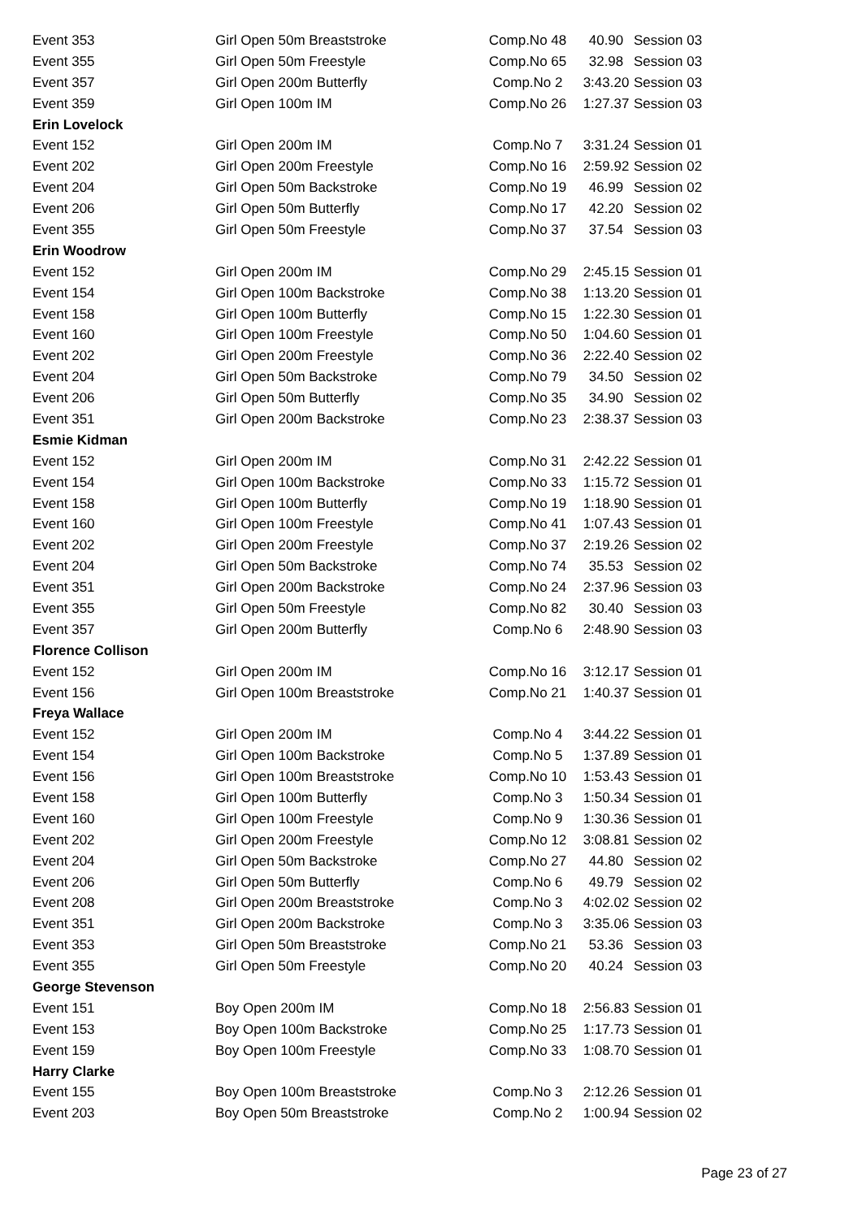| Event 353 | Girl Open 50m Breaststroke | Comp.No 48 | 40.90 | Session 03 |
| Event 355 | Girl Open 50m Freestyle | Comp.No 65 | 32.98 | Session 03 |
| Event 357 | Girl Open 200m Butterfly | Comp.No 2 | 3:43.20 | Session 03 |
| Event 359 | Girl Open 100m IM | Comp.No 26 | 1:27.37 | Session 03 |
| Erin Lovelock | | | | |
| Event 152 | Girl Open 200m IM | Comp.No 7 | 3:31.24 | Session 01 |
| Event 202 | Girl Open 200m Freestyle | Comp.No 16 | 2:59.92 | Session 02 |
| Event 204 | Girl Open 50m Backstroke | Comp.No 19 | 46.99 | Session 02 |
| Event 206 | Girl Open 50m Butterfly | Comp.No 17 | 42.20 | Session 02 |
| Event 355 | Girl Open 50m Freestyle | Comp.No 37 | 37.54 | Session 03 |
| Erin Woodrow | | | | |
| Event 152 | Girl Open 200m IM | Comp.No 29 | 2:45.15 | Session 01 |
| Event 154 | Girl Open 100m Backstroke | Comp.No 38 | 1:13.20 | Session 01 |
| Event 158 | Girl Open 100m Butterfly | Comp.No 15 | 1:22.30 | Session 01 |
| Event 160 | Girl Open 100m Freestyle | Comp.No 50 | 1:04.60 | Session 01 |
| Event 202 | Girl Open 200m Freestyle | Comp.No 36 | 2:22.40 | Session 02 |
| Event 204 | Girl Open 50m Backstroke | Comp.No 79 | 34.50 | Session 02 |
| Event 206 | Girl Open 50m Butterfly | Comp.No 35 | 34.90 | Session 02 |
| Event 351 | Girl Open 200m Backstroke | Comp.No 23 | 2:38.37 | Session 03 |
| Esmie Kidman | | | | |
| Event 152 | Girl Open 200m IM | Comp.No 31 | 2:42.22 | Session 01 |
| Event 154 | Girl Open 100m Backstroke | Comp.No 33 | 1:15.72 | Session 01 |
| Event 158 | Girl Open 100m Butterfly | Comp.No 19 | 1:18.90 | Session 01 |
| Event 160 | Girl Open 100m Freestyle | Comp.No 41 | 1:07.43 | Session 01 |
| Event 202 | Girl Open 200m Freestyle | Comp.No 37 | 2:19.26 | Session 02 |
| Event 204 | Girl Open 50m Backstroke | Comp.No 74 | 35.53 | Session 02 |
| Event 351 | Girl Open 200m Backstroke | Comp.No 24 | 2:37.96 | Session 03 |
| Event 355 | Girl Open 50m Freestyle | Comp.No 82 | 30.40 | Session 03 |
| Event 357 | Girl Open 200m Butterfly | Comp.No 6 | 2:48.90 | Session 03 |
| Florence Collison | | | | |
| Event 152 | Girl Open 200m IM | Comp.No 16 | 3:12.17 | Session 01 |
| Event 156 | Girl Open 100m Breaststroke | Comp.No 21 | 1:40.37 | Session 01 |
| Freya Wallace | | | | |
| Event 152 | Girl Open 200m IM | Comp.No 4 | 3:44.22 | Session 01 |
| Event 154 | Girl Open 100m Backstroke | Comp.No 5 | 1:37.89 | Session 01 |
| Event 156 | Girl Open 100m Breaststroke | Comp.No 10 | 1:53.43 | Session 01 |
| Event 158 | Girl Open 100m Butterfly | Comp.No 3 | 1:50.34 | Session 01 |
| Event 160 | Girl Open 100m Freestyle | Comp.No 9 | 1:30.36 | Session 01 |
| Event 202 | Girl Open 200m Freestyle | Comp.No 12 | 3:08.81 | Session 02 |
| Event 204 | Girl Open 50m Backstroke | Comp.No 27 | 44.80 | Session 02 |
| Event 206 | Girl Open 50m Butterfly | Comp.No 6 | 49.79 | Session 02 |
| Event 208 | Girl Open 200m Breaststroke | Comp.No 3 | 4:02.02 | Session 02 |
| Event 351 | Girl Open 200m Backstroke | Comp.No 3 | 3:35.06 | Session 03 |
| Event 353 | Girl Open 50m Breaststroke | Comp.No 21 | 53.36 | Session 03 |
| Event 355 | Girl Open 50m Freestyle | Comp.No 20 | 40.24 | Session 03 |
| George Stevenson | | | | |
| Event 151 | Boy Open 200m IM | Comp.No 18 | 2:56.83 | Session 01 |
| Event 153 | Boy Open 100m Backstroke | Comp.No 25 | 1:17.73 | Session 01 |
| Event 159 | Boy Open 100m Freestyle | Comp.No 33 | 1:08.70 | Session 01 |
| Harry Clarke | | | | |
| Event 155 | Boy Open 100m Breaststroke | Comp.No 3 | 2:12.26 | Session 01 |
| Event 203 | Boy Open 50m Breaststroke | Comp.No 2 | 1:00.94 | Session 02 |
Page 23 of 27